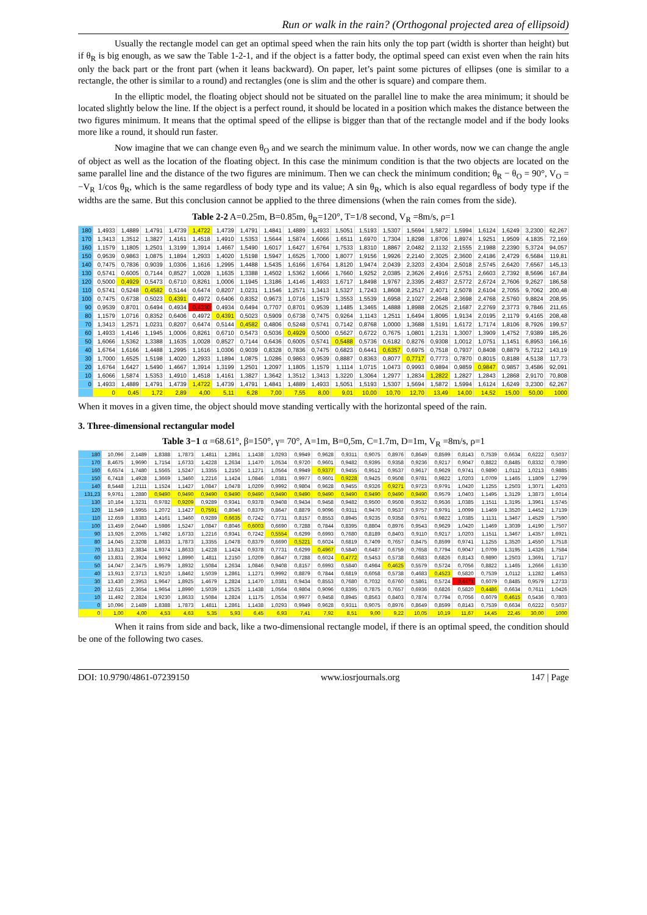Run or walk in the rain? (Orthogonal projected area of ellipsoid)
Usually the rectangle model can get an optimal speed when the rain hits only the top part (width is shorter than height) but if θ<sub>R</sub> is big enough, as we saw the Table 1-2-1, and if the object is a fatter body, the optimal speed can exist even when the rain hits only the back part or the front part (when it leans backward). On paper, let’s paint some pictures of ellipses (one is similar to a rectangle, the other is similar to a round) and rectangles (one is slim and the other is square) and compare them.
In the elliptic model, the floating object should not be situated on the parallel line to make the area minimum; it should be located slightly below the line. If the object is a perfect round, it should be located in a position which makes the distance between the two figures minimum. It means that the optimal speed of the ellipse is bigger than that of the rectangle model and if the body looks more like a round, it should run faster.
Now imagine that we can change even θ<sub>O</sub> and we search the minimum value. In other words, now we can change the angle of object as well as the location of the floating object. In this case the minimum condition is that the two objects are located on the same parallel line and the distance of the two figures are minimum. Then we can check the minimum condition; θ<sub>R</sub> − θ<sub>O</sub> = 90°, V<sub>O</sub> = −V<sub>R</sub> 1/cos θ<sub>R</sub>, which is the same regardless of body type and its value; A sin θ<sub>R</sub>, which is also equal regardless of body type if the widths are the same. But this conclusion cannot be applied to the three dimensions (when the rain comes from the side).
Table 2-2 A=0.25m, B=0.85m, θ<sub>R</sub>=120°, T=1/8 second, V<sub>R</sub> =8m/s, ρ=1
| 180 | 1,4933 | 1,4889 | 1,4791 | 1,4739 | 1,4722 | 1,4739 | 1,4791 | 1,4841 | 1,4889 | 1,4933 | 1,5051 | 1,5193 | 1,5307 | 1,5694 | 1,5872 | 1,5994 | 1,6124 | 1,6249 | 3,2300 | 62,267 |
| 170 | 1,3413 | 1,3512 | 1,3827 | 1,4161 | 1,4518 | 1,4910 | 1,5353 | 1,5644 | 1,5874 | 1,6066 | 1,6511 | 1,6970 | 1,7304 | 1,8298 | 1,8706 | 1,8974 | 1,9251 | 1,9509 | 4,1835 | 72,169 |
| 160 | 1,1579 | 1,1805 | 1,2501 | 1,3199 | 1,3914 | 1,4667 | 1,5490 | 1,6017 | 1,6427 | 1,6764 | 1,7533 | 1,8310 | 1,8867 | 2,0482 | 2,1132 | 2,1555 | 2,1988 | 2,2390 | 5,3724 | 94,057 |
| 150 | 0,9539 | 0,9863 | 1,0875 | 1,1894 | 1,2933 | 1,4020 | 1,5198 | 1,5947 | 1,6525 | 1,7000 | 1,8077 | 1,9156 | 1,9926 | 2,2140 | 2,3025 | 2,3600 | 2,4186 | 2,4729 | 6,5684 | 119,81 |
| 140 | 0,7475 | 0,7836 | 0,9039 | 1,0306 | 1,1616 | 1,2995 | 1,4488 | 1,5435 | 1,6166 | 1,6764 | 1,8120 | 1,9474 | 2,0439 | 2,3203 | 2,4304 | 2,5018 | 2,5745 | 2,6420 | 7,6567 | 145,13 |
| 130 | 0,5741 | 0,6005 | 0,7144 | 0,8527 | 1,0028 | 1,1635 | 1,3388 | 1,4502 | 1,5362 | 1,6066 | 1,7660 | 1,9252 | 2,0385 | 2,3626 | 2,4916 | 2,5751 | 2,6603 | 2,7392 | 8,5696 | 167,84 |
| 120 | 0,5000 | 0,4929 | 0,5473 | 0,6710 | 0,8261 | 1,0006 | 1,1945 | 1,3186 | 1,4146 | 1,4933 | 1,6717 | 1,8498 | 1,9767 | 2,3395 | 2,4837 | 2,5772 | 2,6724 | 2,7606 | 9,2627 | 186,58 |
| 110 | 0,5741 | 0,5248 | 0,4582 | 0,5144 | 0,6474 | 0,8207 | 1,0231 | 1,1546 | 1,2571 | 1,3413 | 1,5327 | 1,7243 | 1,8608 | 2,2517 | 2,4071 | 2,5078 | 2,6104 | 2,7055 | 9,7062 | 200,48 |
| 100 | 0,7475 | 0,6738 | 0,5023 | 0,4391 | 0,4972 | 0,6406 | 0,8352 | 0,9673 | 1,0716 | 1,1579 | 1,3553 | 1,5539 | 1,6958 | 2,1027 | 2,2648 | 2,3698 | 2,4768 | 2,5760 | 9,8824 | 208,95 |
| 90 | 0,9539 | 0,8701 | 0,6494 | 0,4934 | 0,4330 | 0,4934 | 0,6494 | 0,7707 | 0,8701 | 0,9539 | 1,1485 | 1,3465 | 1,4888 | 1,8988 | 2,0625 | 2,1687 | 2,2769 | 2,3773 | 9,7846 | 211,65 |
| 80 | 1,1579 | 1,0716 | 0,8352 | 0,6406 | 0,4972 | 0,4391 | 0,5023 | 0,5909 | 0,6738 | 0,7475 | 0,9264 | 1,1143 | 1,2511 | 1,6494 | 1,8095 | 1,9134 | 2,0195 | 2,1179 | 9,4165 | 208,48 |
| 70 | 1,3413 | 1,2571 | 1,0231 | 0,8207 | 0,6474 | 0,5144 | 0,4582 | 0,4806 | 0,5248 | 0,5741 | 0,7142 | 0,8768 | 1,0000 | 1,3688 | 1,5191 | 1,6172 | 1,7174 | 1,8106 | 8,7926 | 199,57 |
| 60 | 1,4933 | 1,4146 | 1,1945 | 1,0006 | 0,8261 | 0,6710 | 0,5473 | 0,5036 | 0,4929 | 0,5000 | 0,5627 | 0,6722 | 0,7675 | 1,0801 | 1,2131 | 1,3007 | 1,3909 | 1,4752 | 7,9389 | 185,26 |
| 50 | 1,6066 | 1,5362 | 1,3388 | 1,1635 | 1,0028 | 0,8527 | 0,7144 | 0,6436 | 0,6005 | 0,5741 | 0,5488 | 0,5736 | 0,6182 | 0,8276 | 0,9308 | 1,0012 | 1,0751 | 1,1451 | 6,8953 | 166,16 |
| 40 | 1,6764 | 1,6166 | 1,4488 | 1,2995 | 1,1616 | 1,0306 | 0,9039 | 0,8328 | 0,7836 | 0,7475 | 0,6823 | 0,6441 | 0,6357 | 0,6975 | 0,7518 | 0,7937 | 0,8408 | 0,8879 | 5,7212 | 143,19 |
| 30 | 1,7000 | 1,6525 | 1,5198 | 1,4020 | 1,2933 | 1,1894 | 1,0875 | 1,0286 | 0,9863 | 0,9539 | 0,8887 | 0,8363 | 0,8077 | 0,7717 | 0,7773 | 0,7870 | 0,8015 | 0,8188 | 4,5138 | 117,73 |
| 20 | 1,6764 | 1,6427 | 1,5490 | 1,4667 | 1,3914 | 1,3199 | 1,2501 | 1,2097 | 1,1805 | 1,1579 | 1,1114 | 1,0715 | 1,0473 | 0,9993 | 0,9894 | 0,9859 | 0,9847 | 0,9857 | 3,4586 | 92,091 |
| 10 | 1,6066 | 1,5874 | 1,5353 | 1,4910 | 1,4518 | 1,4161 | 1,3827 | 1,3642 | 1,3512 | 1,3413 | 1,3220 | 1,3064 | 1,2977 | 1,2834 | 1,2822 | 1,2827 | 1,2843 | 1,2868 | 2,9170 | 70,808 |
| 0 | 1,4933 | 1,4889 | 1,4791 | 1,4739 | 1,4722 | 1,4739 | 1,4791 | 1,4841 | 1,4889 | 1,4933 | 1,5051 | 1,5193 | 1,5307 | 1,5694 | 1,5872 | 1,5994 | 1,6124 | 1,6249 | 3,2300 | 62,267 |
| | 0 | 0,45 | 1,72 | 2,89 | 4,00 | 5,11 | 6,28 | 7,00 | 7,55 | 8,00 | 9,01 | 10,00 | 10,70 | 12,70 | 13,49 | 14,00 | 14,52 | 15,00 | 50,00 | 1000 |
When it moves in a given time, the object should move standing vertically with the horizontal speed of the rain.
3. Three-dimensional rectangular model
Table 3−1 α =68.61°, β=150°, γ= 70°, A=1m, B=0,5m, C=1.7m, D=1m, V<sub>R</sub> =8m/s, ρ=1
| 180 | 10,096 | 2,1489 | 1,8388 | 1,7873 | 1,4811 | 1,2861 | 1,1438 | 1,0293 | 0,9949 | 0,9628 | 0,9311 | 0,9075 | 0,8976 | 0,8649 | 0,8599 | 0,8143 | 0,7539 | 0,6634 | 0,6222 | 0,5037 |
| 170 | 8,4675 | 1,9690 | 1,7154 | 1,6733 | 1,4228 | 1,2634 | 1,1470 | 1,0534 | 0,9720 | 0,9601 | 0,9482 | 0,9395 | 0,9358 | 0,9236 | 0,9217 | 0,9047 | 0,8822 | 0,8485 | 0,8332 | 0,7890 |
| 160 | 6,6574 | 1,7480 | 1,5565 | 1,5247 | 1,3355 | 1,2150 | 1,1271 | 1,0564 | 0,9949 | 0,9377 | 0,9455 | 0,9512 | 0,9537 | 0,9617 | 0,9629 | 0,9741 | 0,9890 | 1,0112 | 1,0213 | 0,9885 |
| 150 | 6,7418 | 1,4928 | 1,3669 | 1,3460 | 1,2216 | 1,1424 | 1,0846 | 1,0381 | 0,9977 | 0,9601 | 0,9228 | 0,9425 | 0,9508 | 0,9781 | 0,9822 | 1,0203 | 1,0709 | 1,1465 | 1,1809 | 1,2799 |
| 140 | 8,5448 | 1,2111 | 1,1524 | 1,1427 | 1,0847 | 1,0478 | 1,0209 | 0,9992 | 0,9804 | 0,9628 | 0,9455 | 0,9326 | 0,9271 | 0,9723 | 0,9791 | 1,0420 | 1,1255 | 1,2503 | 1,3071 | 1,4203 |
| 131,23 | 9,9761 | 1,2880 | 0,9490 | 0,9490 | 0,9490 | 0,9490 | 0,9490 | 0,9490 | 0,9490 | 0,9490 | 0,9490 | 0,9490 | 0,9490 | 0,9490 | 0,9579 | 1,0403 | 1,1495 | 1,3129 | 1,3873 | 1,6014 |
| 130 | 10,164 | 1,3231 | 0,9782 | 0,9209 | 0,9289 | 0,9341 | 0,9378 | 0,9408 | 0,9434 | 0,9458 | 0,9482 | 0,9500 | 0,9508 | 0,9532 | 0,9536 | 1,0385 | 1,1511 | 1,3195 | 1,3961 | 1,5745 |
| 120 | 11,549 | 1,5955 | 1,2072 | 1,1427 | 0,7591 | 0,8046 | 0,8379 | 0,8647 | 0,8879 | 0,9096 | 0,9311 | 0,9470 | 0,9537 | 0,9757 | 0,9791 | 1,0099 | 1,1469 | 1,3520 | 1,4452 | 1,7139 |
| 110 | 12,659 | 1,8383 | 1,4161 | 1,3460 | 0,9289 | 0,6635 | 0,7242 | 0,7731 | 0,8157 | 0,8553 | 0,8945 | 0,9235 | 0,9358 | 0,9761 | 0,9822 | 1,0385 | 1,1131 | 1,3467 | 1,4529 | 1,7590 |
| 100 | 13,459 | 2,0440 | 1,5986 | 1,5247 | 1,0847 | 0,8046 | 0,6003 | 0,6690 | 0,7288 | 0,7844 | 0,8395 | 0,8804 | 0,8976 | 0,9543 | 0,9629 | 1,0420 | 1,1469 | 1,3039 | 1,4190 | 1,7507 |
| 90 | 13,926 | 2,2065 | 1,7492 | 1,6733 | 1,2216 | 0,9341 | 0,7242 | 0,5554 | 0,6299 | 0,6993 | 0,7680 | 0,8189 | 0,8403 | 0,9110 | 0,9217 | 1,0203 | 1,1511 | 1,3467 | 1,4357 | 1,6921 |
| 80 | 14,045 | 2,3208 | 1,8633 | 1,7873 | 1,3355 | 1,0478 | 0,8379 | 0,6690 | 0,5221 | 0,6024 | 0,6819 | 0,7409 | 0,7657 | 0,8475 | 0,8599 | 0,9741 | 1,1255 | 1,3520 | 1,4550 | 1,7518 |
| 70 | 13,813 | 2,3834 | 1,9374 | 1,8633 | 1,4228 | 1,1424 | 0,9378 | 0,7731 | 0,6299 | 0,4967 | 0,5840 | 0,6487 | 0,6759 | 0,7658 | 0,7794 | 0,9047 | 1,0709 | 1,3195 | 1,4326 | 1,7584 |
| 60 | 13,831 | 2,3924 | 1,9692 | 1,8990 | 1,4811 | 1,2150 | 1,0209 | 0,8647 | 0,7288 | 0,6024 | 0,4772 | 0,5453 | 0,5738 | 0,6683 | 0,6826 | 0,8143 | 0,9890 | 1,2503 | 1,3691 | 1,7117 |
| 50 | 14,047 | 2,3475 | 1,9579 | 1,8932 | 1,5084 | 1,2634 | 1,0846 | 0,9408 | 0,8157 | 0,6993 | 0,5840 | 0,4984 | 0,4625 | 0,5579 | 0,5724 | 0,7056 | 0,8822 | 1,1465 | 1,2666 | 1,6130 |
| 40 | 13,913 | 2,3713 | 1,9210 | 1,8462 | 1,5039 | 1,2861 | 1,1271 | 0,9992 | 0,8879 | 0,7844 | 0,6819 | 0,6058 | 0,5738 | 0,4683 | 0,4523 | 0,5820 | 0,7539 | 1,0112 | 1,1282 | 1,4653 |
| 30 | 13,430 | 2,3953 | 1,9647 | 1,8925 | 1,4679 | 1,2824 | 1,1470 | 1,0381 | 0,9434 | 0,8553 | 0,7680 | 0,7032 | 0,6760 | 0,5861 | 0,5724 | 0,4471 | 0,6079 | 0,8485 | 0,9579 | 1,2733 |
| 20 | 12,615 | 2,3654 | 1,9654 | 1,8990 | 1,5039 | 1,2525 | 1,1438 | 1,0564 | 0,9804 | 0,9096 | 0,8395 | 0,7875 | 0,7657 | 0,6936 | 0,6826 | 0,5820 | 0,4486 | 0,6634 | 0,7611 | 1,0426 |
| 10 | 11,492 | 2,2824 | 1,9230 | 1,8633 | 1,5084 | 1,2824 | 1,1175 | 1,0534 | 0,9977 | 0,9458 | 0,8945 | 0,8563 | 0,8403 | 0,7874 | 0,7794 | 0,7056 | 0,6079 | 0,4615 | 0,5436 | 0,7803 |
| 0 | 10,096 | 2,1489 | 1,8388 | 1,7873 | 1,4811 | 1,2861 | 1,1438 | 1,0293 | 0,9949 | 0,9628 | 0,9311 | 0,9075 | 0,8976 | 0,8649 | 0,8599 | 0,8143 | 0,7539 | 0,6634 | 0,6222 | 0,5037 |
| 0 | 1,00 | 4,00 | 4,53 | 4,63 | 5,35 | 5,93 | 6,45 | 6,93 | 7,41 | 7,92 | 8,51 | 9,00 | 9,22 | 10,05 | 10,19 | 11,67 | 14,45 | 22,45 | 30,00 | 1000 |
When it rains from side and back, like a two-dimensional rectangle model, if there is an optimal speed, the condition should be one of the following two cases.
DOI: 10.9790/4861-07239150 www.iosrjournals.org 147 | Page